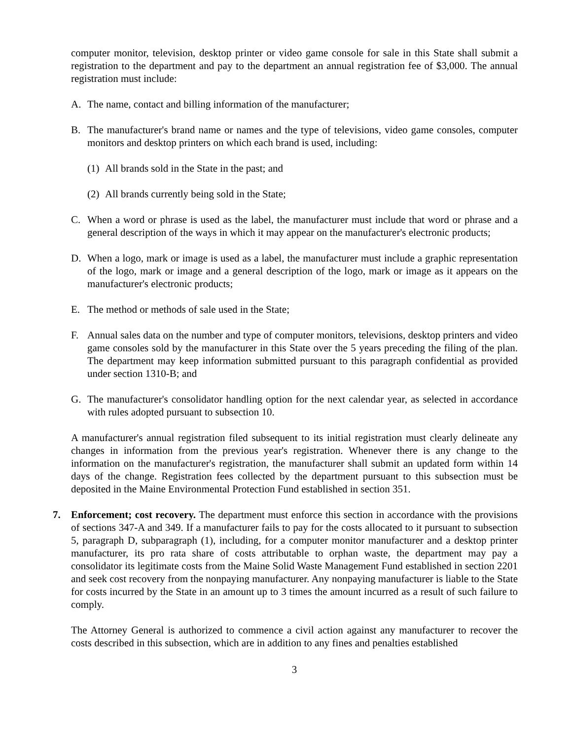computer monitor, television, desktop printer or video game console for sale in this State shall submit a registration to the department and pay to the department an annual registration fee of $3,000. The annual registration must include:
A. The name, contact and billing information of the manufacturer;
B. The manufacturer's brand name or names and the type of televisions, video game consoles, computer monitors and desktop printers on which each brand is used, including:
(1) All brands sold in the State in the past; and
(2) All brands currently being sold in the State;
C. When a word or phrase is used as the label, the manufacturer must include that word or phrase and a general description of the ways in which it may appear on the manufacturer's electronic products;
D. When a logo, mark or image is used as a label, the manufacturer must include a graphic representation of the logo, mark or image and a general description of the logo, mark or image as it appears on the manufacturer's electronic products;
E. The method or methods of sale used in the State;
F. Annual sales data on the number and type of computer monitors, televisions, desktop printers and video game consoles sold by the manufacturer in this State over the 5 years preceding the filing of the plan. The department may keep information submitted pursuant to this paragraph confidential as provided under section 1310-B; and
G. The manufacturer's consolidator handling option for the next calendar year, as selected in accordance with rules adopted pursuant to subsection 10.
A manufacturer's annual registration filed subsequent to its initial registration must clearly delineate any changes in information from the previous year's registration. Whenever there is any change to the information on the manufacturer's registration, the manufacturer shall submit an updated form within 14 days of the change. Registration fees collected by the department pursuant to this subsection must be deposited in the Maine Environmental Protection Fund established in section 351.
7. Enforcement; cost recovery. The department must enforce this section in accordance with the provisions of sections 347-A and 349. If a manufacturer fails to pay for the costs allocated to it pursuant to subsection 5, paragraph D, subparagraph (1), including, for a computer monitor manufacturer and a desktop printer manufacturer, its pro rata share of costs attributable to orphan waste, the department may pay a consolidator its legitimate costs from the Maine Solid Waste Management Fund established in section 2201 and seek cost recovery from the nonpaying manufacturer. Any nonpaying manufacturer is liable to the State for costs incurred by the State in an amount up to 3 times the amount incurred as a result of such failure to comply.
The Attorney General is authorized to commence a civil action against any manufacturer to recover the costs described in this subsection, which are in addition to any fines and penalties established
3